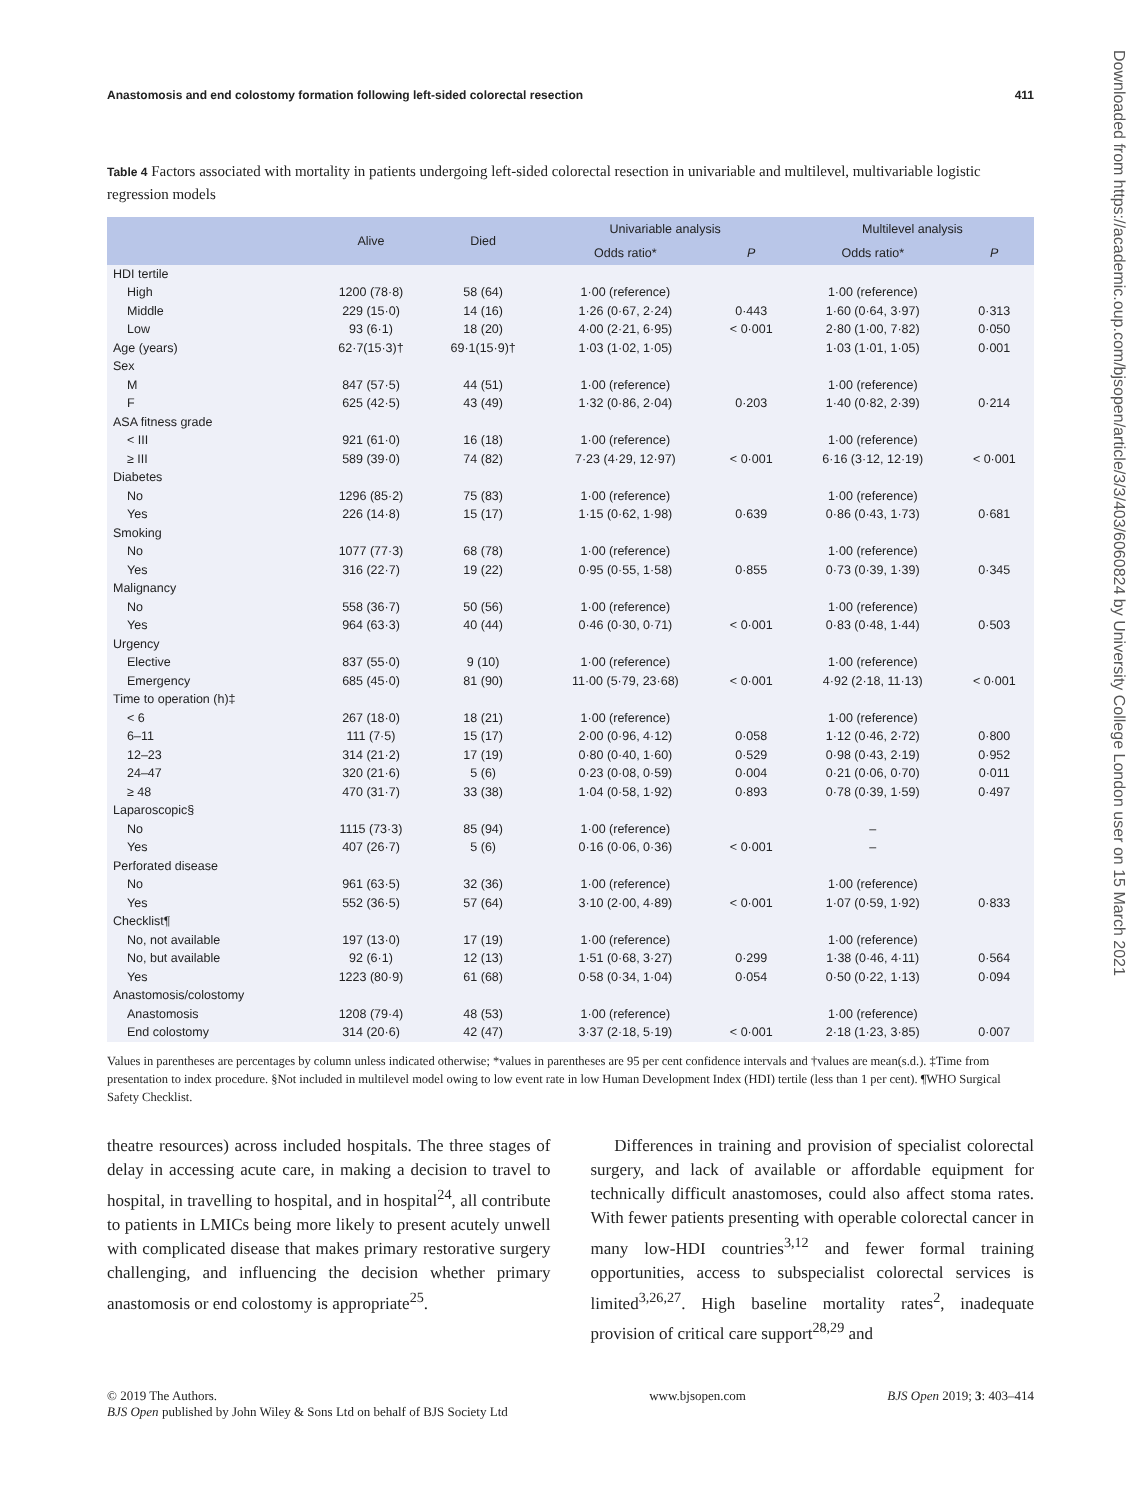Downloaded from https://academic.oup.com/bjsopen/article/3/3/403/6060824 by University College London user on 15 March 2021
Anastomosis and end colostomy formation following left-sided colorectal resection 411
Table 4 Factors associated with mortality in patients undergoing left-sided colorectal resection in univariable and multilevel, multivariable logistic regression models
| | Alive | Died | Univariable analysis | | Multilevel analysis | |
| --- | --- | --- | --- | --- | --- | --- |
| | | | Odds ratio* | P | Odds ratio* | P |
| HDI tertile | | | | | | |
| High | 1200 (78·8) | 58 (64) | 1·00 (reference) | | 1·00 (reference) | |
| Middle | 229 (15·0) | 14 (16) | 1·26 (0·67, 2·24) | 0·443 | 1·60 (0·64, 3·97) | 0·313 |
| Low | 93 (6·1) | 18 (20) | 4·00 (2·21, 6·95) | < 0·001 | 2·80 (1·00, 7·82) | 0·050 |
| Age (years) | 62·7(15·3)† | 69·1(15·9)† | 1·03 (1·02, 1·05) | | 1·03 (1·01, 1·05) | 0·001 |
| Sex | | | | | | |
| M | 847 (57·5) | 44 (51) | 1·00 (reference) | | 1·00 (reference) | |
| F | 625 (42·5) | 43 (49) | 1·32 (0·86, 2·04) | 0·203 | 1·40 (0·82, 2·39) | 0·214 |
| ASA fitness grade | | | | | | |
| < III | 921 (61·0) | 16 (18) | 1·00 (reference) | | 1·00 (reference) | |
| ≥ III | 589 (39·0) | 74 (82) | 7·23 (4·29, 12·97) | < 0·001 | 6·16 (3·12, 12·19) | < 0·001 |
| Diabetes | | | | | | |
| No | 1296 (85·2) | 75 (83) | 1·00 (reference) | | 1·00 (reference) | |
| Yes | 226 (14·8) | 15 (17) | 1·15 (0·62, 1·98) | 0·639 | 0·86 (0·43, 1·73) | 0·681 |
| Smoking | | | | | | |
| No | 1077 (77·3) | 68 (78) | 1·00 (reference) | | 1·00 (reference) | |
| Yes | 316 (22·7) | 19 (22) | 0·95 (0·55, 1·58) | 0·855 | 0·73 (0·39, 1·39) | 0·345 |
| Malignancy | | | | | | |
| No | 558 (36·7) | 50 (56) | 1·00 (reference) | | 1·00 (reference) | |
| Yes | 964 (63·3) | 40 (44) | 0·46 (0·30, 0·71) | < 0·001 | 0·83 (0·48, 1·44) | 0·503 |
| Urgency | | | | | | |
| Elective | 837 (55·0) | 9 (10) | 1·00 (reference) | | 1·00 (reference) | |
| Emergency | 685 (45·0) | 81 (90) | 11·00 (5·79, 23·68) | < 0·001 | 4·92 (2·18, 11·13) | < 0·001 |
| Time to operation (h)‡ | | | | | | |
| < 6 | 267 (18·0) | 18 (21) | 1·00 (reference) | | 1·00 (reference) | |
| 6–11 | 111 (7·5) | 15 (17) | 2·00 (0·96, 4·12) | 0·058 | 1·12 (0·46, 2·72) | 0·800 |
| 12–23 | 314 (21·2) | 17 (19) | 0·80 (0·40, 1·60) | 0·529 | 0·98 (0·43, 2·19) | 0·952 |
| 24–47 | 320 (21·6) | 5 (6) | 0·23 (0·08, 0·59) | 0·004 | 0·21 (0·06, 0·70) | 0·011 |
| ≥ 48 | 470 (31·7) | 33 (38) | 1·04 (0·58, 1·92) | 0·893 | 0·78 (0·39, 1·59) | 0·497 |
| Laparoscopic§ | | | | | | |
| No | 1115 (73·3) | 85 (94) | 1·00 (reference) | | – | |
| Yes | 407 (26·7) | 5 (6) | 0·16 (0·06, 0·36) | < 0·001 | – | |
| Perforated disease | | | | | | |
| No | 961 (63·5) | 32 (36) | 1·00 (reference) | | 1·00 (reference) | |
| Yes | 552 (36·5) | 57 (64) | 3·10 (2·00, 4·89) | < 0·001 | 1·07 (0·59, 1·92) | 0·833 |
| Checklist¶ | | | | | | |
| No, not available | 197 (13·0) | 17 (19) | 1·00 (reference) | | 1·00 (reference) | |
| No, but available | 92 (6·1) | 12 (13) | 1·51 (0·68, 3·27) | 0·299 | 1·38 (0·46, 4·11) | 0·564 |
| Yes | 1223 (80·9) | 61 (68) | 0·58 (0·34, 1·04) | 0·054 | 0·50 (0·22, 1·13) | 0·094 |
| Anastomosis/colostomy | | | | | | |
| Anastomosis | 1208 (79·4) | 48 (53) | 1·00 (reference) | | 1·00 (reference) | |
| End colostomy | 314 (20·6) | 42 (47) | 3·37 (2·18, 5·19) | < 0·001 | 2·18 (1·23, 3·85) | 0·007 |
Values in parentheses are percentages by column unless indicated otherwise; *values in parentheses are 95 per cent confidence intervals and †values are mean(s.d.). ‡Time from presentation to index procedure. §Not included in multilevel model owing to low event rate in low Human Development Index (HDI) tertile (less than 1 per cent). ¶WHO Surgical Safety Checklist.
theatre resources) across included hospitals. The three stages of delay in accessing acute care, in making a decision to travel to hospital, in travelling to hospital, and in hospital<sup>24</sup>, all contribute to patients in LMICs being more likely to present acutely unwell with complicated disease that makes primary restorative surgery challenging, and influencing the decision whether primary anastomosis or end colostomy is appropriate<sup>25</sup>.
Differences in training and provision of specialist colorectal surgery, and lack of available or affordable equipment for technically difficult anastomoses, could also affect stoma rates. With fewer patients presenting with operable colorectal cancer in many low-HDI countries<sup>3,12</sup> and fewer formal training opportunities, access to subspecialist colorectal services is limited<sup>3,26,27</sup>. High baseline mortality rates<sup>2</sup>, inadequate provision of critical care support<sup>28,29</sup> and
© 2019 The Authors.
BJS Open published by John Wiley & Sons Ltd on behalf of BJS Society Ltd www.bjsopen.com BJS Open 2019; 3: 403–414